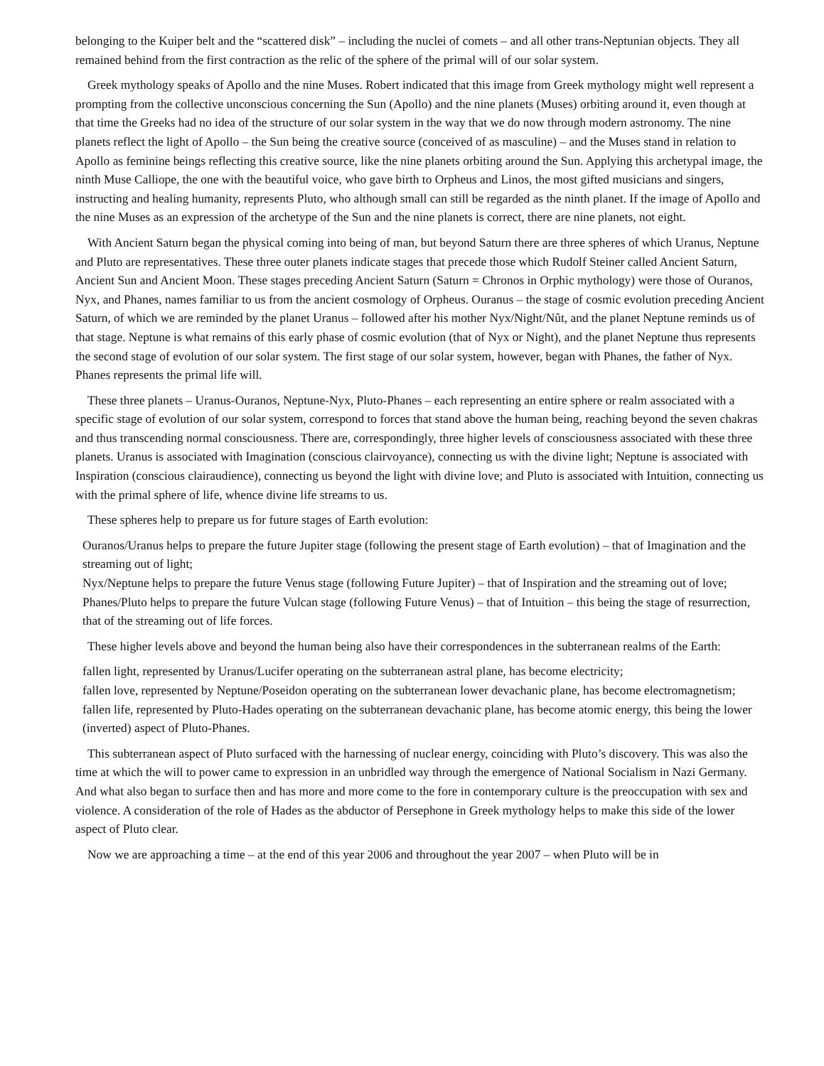belonging to the Kuiper belt and the “scattered disk” – including the nuclei of comets – and all other trans-Neptunian objects. They all remained behind from the first contraction as the relic of the sphere of the primal will of our solar system.
Greek mythology speaks of Apollo and the nine Muses. Robert indicated that this image from Greek mythology might well represent a prompting from the collective unconscious concerning the Sun (Apollo) and the nine planets (Muses) orbiting around it, even though at that time the Greeks had no idea of the structure of our solar system in the way that we do now through modern astronomy. The nine planets reflect the light of Apollo – the Sun being the creative source (conceived of as masculine) – and the Muses stand in relation to Apollo as feminine beings reflecting this creative source, like the nine planets orbiting around the Sun. Applying this archetypal image, the ninth Muse Calliope, the one with the beautiful voice, who gave birth to Orpheus and Linos, the most gifted musicians and singers, instructing and healing humanity, represents Pluto, who although small can still be regarded as the ninth planet. If the image of Apollo and the nine Muses as an expression of the archetype of the Sun and the nine planets is correct, there are nine planets, not eight.
With Ancient Saturn began the physical coming into being of man, but beyond Saturn there are three spheres of which Uranus, Neptune and Pluto are representatives. These three outer planets indicate stages that precede those which Rudolf Steiner called Ancient Saturn, Ancient Sun and Ancient Moon. These stages preceding Ancient Saturn (Saturn = Chronos in Orphic mythology) were those of Ouranos, Nyx, and Phanes, names familiar to us from the ancient cosmology of Orpheus. Ouranus – the stage of cosmic evolution preceding Ancient Saturn, of which we are reminded by the planet Uranus – followed after his mother Nyx/Night/Nût, and the planet Neptune reminds us of that stage. Neptune is what remains of this early phase of cosmic evolution (that of Nyx or Night), and the planet Neptune thus represents the second stage of evolution of our solar system. The first stage of our solar system, however, began with Phanes, the father of Nyx. Phanes represents the primal life will.
These three planets – Uranus-Ouranos, Neptune-Nyx, Pluto-Phanes – each representing an entire sphere or realm associated with a specific stage of evolution of our solar system, correspond to forces that stand above the human being, reaching beyond the seven chakras and thus transcending normal consciousness. There are, correspondingly, three higher levels of consciousness associated with these three planets. Uranus is associated with Imagination (conscious clairvoyance), connecting us with the divine light; Neptune is associated with Inspiration (conscious clairaudience), connecting us beyond the light with divine love; and Pluto is associated with Intuition, connecting us with the primal sphere of life, whence divine life streams to us.
These spheres help to prepare us for future stages of Earth evolution:
Ouranos/Uranus helps to prepare the future Jupiter stage (following the present stage of Earth evolution) – that of Imagination and the streaming out of light;
Nyx/Neptune helps to prepare the future Venus stage (following Future Jupiter) – that of Inspiration and the streaming out of love;
Phanes/Pluto helps to prepare the future Vulcan stage (following Future Venus) – that of Intuition – this being the stage of resurrection, that of the streaming out of life forces.
These higher levels above and beyond the human being also have their correspondences in the subterranean realms of the Earth:
fallen light, represented by Uranus/Lucifer operating on the subterranean astral plane, has become electricity;
fallen love, represented by Neptune/Poseidon operating on the subterranean lower devachanic plane, has become electromagnetism;
fallen life, represented by Pluto-Hades operating on the subterranean devachanic plane, has become atomic energy, this being the lower (inverted) aspect of Pluto-Phanes.
This subterranean aspect of Pluto surfaced with the harnessing of nuclear energy, coinciding with Pluto’s discovery. This was also the time at which the will to power came to expression in an unbridled way through the emergence of National Socialism in Nazi Germany. And what also began to surface then and has more and more come to the fore in contemporary culture is the preoccupation with sex and violence. A consideration of the role of Hades as the abductor of Persephone in Greek mythology helps to make this side of the lower aspect of Pluto clear.
Now we are approaching a time – at the end of this year 2006 and throughout the year 2007 – when Pluto will be in